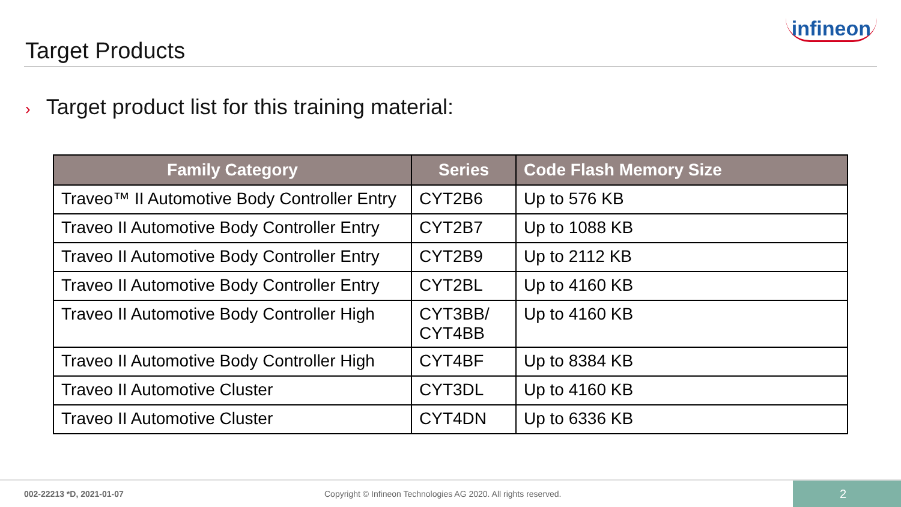Target Products
infineon
› Target product list for this training material:
| Family Category | Series | Code Flash Memory Size |
| --- | --- | --- |
| Traveo™ II Automotive Body Controller Entry | CYT2B6 | Up to 576 KB |
| Traveo II Automotive Body Controller Entry | CYT2B7 | Up to 1088 KB |
| Traveo II Automotive Body Controller Entry | CYT2B9 | Up to 2112 KB |
| Traveo II Automotive Body Controller Entry | CYT2BL | Up to 4160 KB |
| Traveo II Automotive Body Controller High | CYT3BB/ CYT4BB | Up to 4160 KB |
| Traveo II Automotive Body Controller High | CYT4BF | Up to 8384 KB |
| Traveo II Automotive Cluster | CYT3DL | Up to 4160 KB |
| Traveo II Automotive Cluster | CYT4DN | Up to 6336 KB |
002-22213 *D, 2021-01-07 Copyright © Infineon Technologies AG 2020. All rights reserved.
2